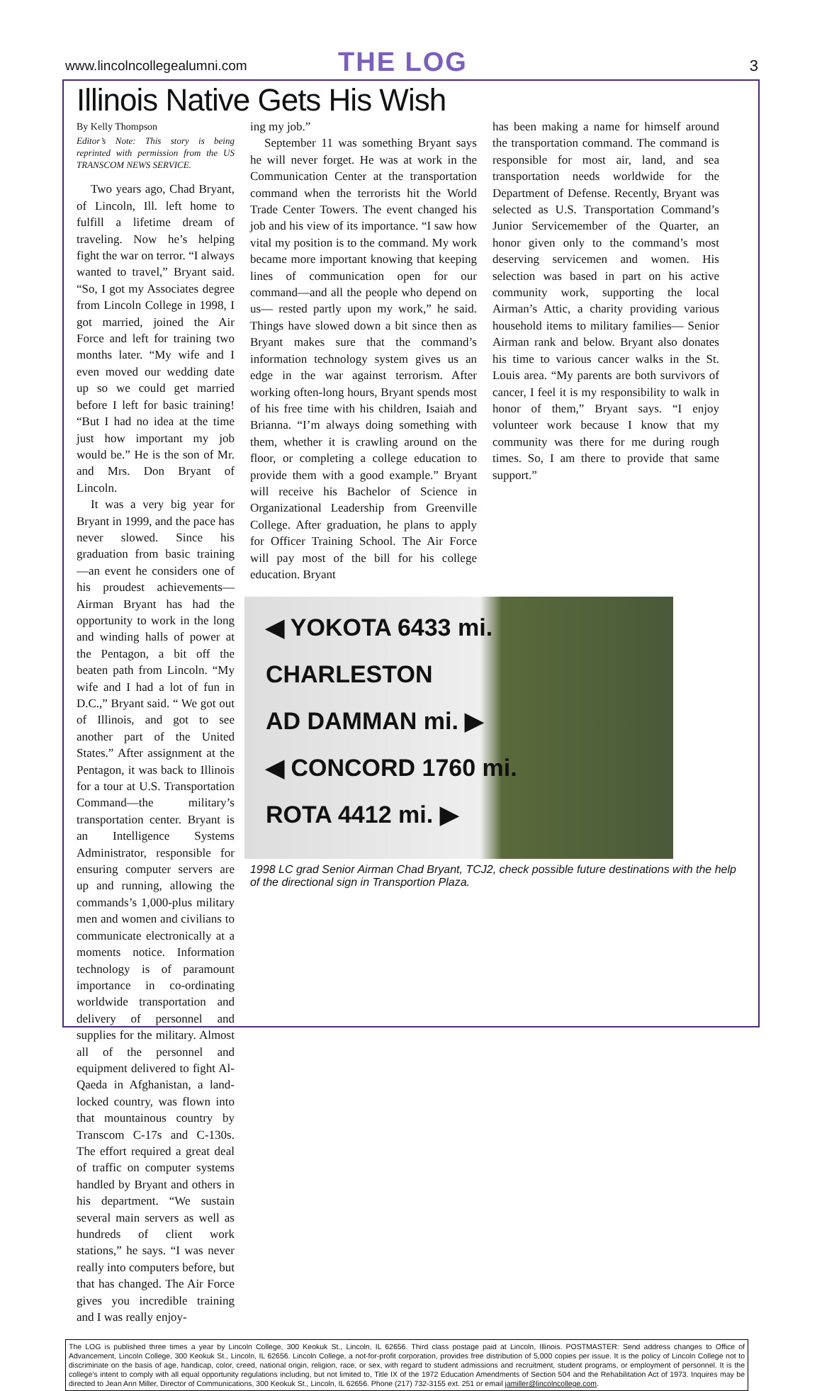www.lincolncollegealumni.com
THE LOG
3
Illinois Native Gets His Wish
By Kelly Thompson
Editor’s Note: This story is being reprinted with permission from the US TRANSCOM NEWS SERVICE.
Two years ago, Chad Bryant, of Lincoln, Ill. left home to fulfill a lifetime dream of traveling. Now he’s helping fight the war on terror. “I always wanted to travel,” Bryant said. “So, I got my Associates degree from Lincoln College in 1998, I got married, joined the Air Force and left for training two months later. “My wife and I even moved our wedding date up so we could get married before I left for basic training! “But I had no idea at the time just how important my job would be.” He is the son of Mr. and Mrs. Don Bryant of Lincoln.
It was a very big year for Bryant in 1999, and the pace has never slowed. Since his graduation from basic training—an event he considers one of his proudest achievements—Airman Bryant has had the opportunity to work in the long and winding halls of power at the Pentagon, a bit off the beaten path from Lincoln. “My wife and I had a lot of fun in D.C.,” Bryant said. “ We got out of Illinois, and got to see another part of the United States.” After assignment at the Pentagon, it was back to Illinois for a tour at U.S. Transportation Command—the military’s transportation center. Bryant is an Intelligence Systems Administrator, responsible for ensuring computer servers are up and running, allowing the commands’s 1,000-plus military men and women and civilians to communicate electronically at a moments notice. Information technology is of paramount importance in co-ordinating worldwide transportation and delivery of personnel and supplies for the military. Almost all of the personnel and equipment delivered to fight Al-Qaeda in Afghanistan, a land-locked country, was flown into that mountainous country by Transcom C-17s and C-130s. The effort required a great deal of traffic on computer systems handled by Bryant and others in his department. “We sustain several main servers as well as hundreds of client work stations,” he says. “I was never really into computers before, but that has changed. The Air Force gives you incredible training and I was really enjoy-
ing my job.”
September 11 was something Bryant says he will never forget. He was at work in the Communication Center at the transportation command when the terrorists hit the World Trade Center Towers. The event changed his job and his view of its importance. “I saw how vital my position is to the command. My work became more important knowing that keeping lines of communication open for our command—and all the people who depend on us— rested partly upon my work,” he said. Things have slowed down a bit since then as Bryant makes sure that the command’s information technology system gives us an edge in the war against terrorism. After working often-long hours, Bryant spends most of his free time with his children, Isaiah and Brianna. “I’m always doing something with them, whether it is crawling around on the floor, or completing a college education to provide them with a good example.” Bryant will receive his Bachelor of Science in Organizational Leadership from Greenville College. After graduation, he plans to apply for Officer Training School. The Air Force will pay most of the bill for his college education. Bryant
has been making a name for himself around the transportation command. The command is responsible for most air, land, and sea transportation needs worldwide for the Department of Defense. Recently, Bryant was selected as U.S. Transportation Command’s Junior Servicemember of the Quarter, an honor given only to the command’s most deserving servicemen and women. His selection was based in part on his active community work, supporting the local Airman’s Attic, a charity providing various household items to military families— Senior Airman rank and below. Bryant also donates his time to various cancer walks in the St. Louis area. “My parents are both survivors of cancer, I feel it is my responsibility to walk in honor of them,” Bryant says. “I enjoy volunteer work because I know that my community was there for me during rough times. So, I am there to provide that same support.”
◀ YOKOTA 6433 mi.
CHARLESTON
AD DAMMAN mi. ▶
◀ CONCORD 1760 mi.
ROTA 4412 mi. ▶
1998 LC grad Senior Airman Chad Bryant, TCJ2, check possible future destinations with the help of the directional sign in Transportion Plaza.
The LOG is published three times a year by Lincoln College, 300 Keokuk St., Lincoln, IL 62656. Third class postage paid at Lincoln, Illinois. POSTMASTER: Send address changes to Office of Advancement, Lincoln College, 300 Keokuk St., Lincoln, IL 62656. Lincoln College, a not-for-profit corporation, provides free distribution of 5,000 copies per issue. It is the policy of Lincoln College not to discriminate on the basis of age, handicap, color, creed, national origin, religion, race, or sex, with regard to student admissions and recruitment, student programs, or employment of personnel. It is the college’s intent to comply with all equal opportunity regulations including, but not limited to, Title IX of the 1972 Education Amendments of Section 504 and the Rehabilitation Act of 1973. Inquires may be directed to Jean Ann Miller, Director of Communications, 300 Keokuk St., Lincoln, IL 62656. Phone (217) 732-3155 ext. 251 or email jamiller@lincolncollege.com.